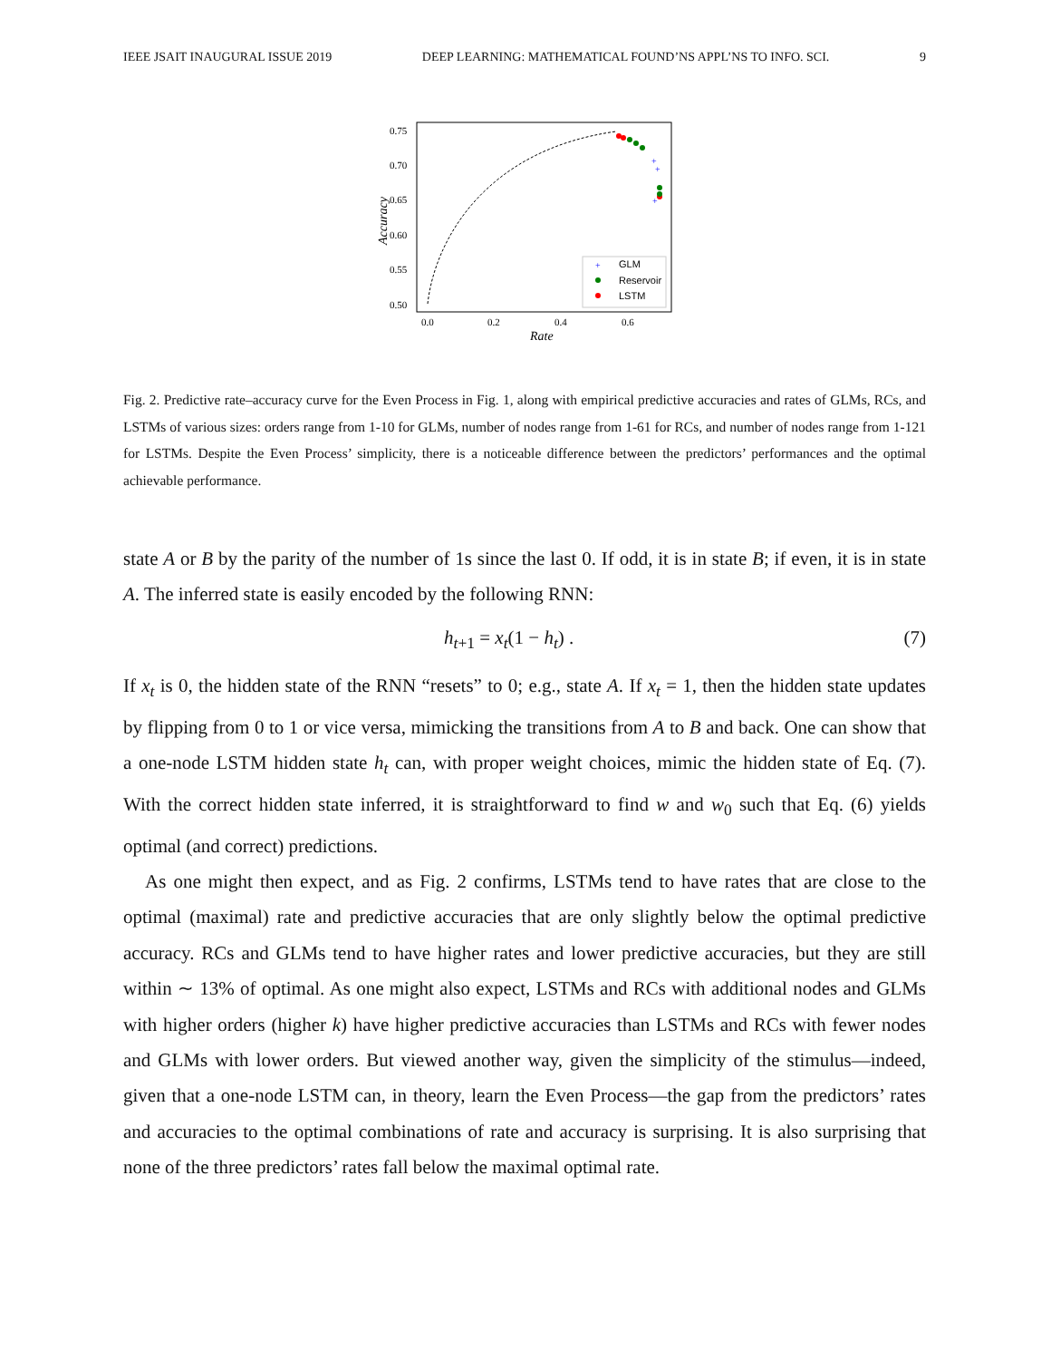IEEE JSAIT INAUGURAL ISSUE 2019 DEEP LEARNING: MATHEMATICAL FOUND’NS APPL’NS TO INFO. SCI. 9
0.75
0.70
0.65
0.60
0.55
0.50
0.0
0.2
0.4
0.6
Rate
Accuracy
+
+
+
GLM
Reservoir
LSTM
+
Fig. 2. Predictive rate–accuracy curve for the Even Process in Fig. 1, along with empirical predictive accuracies and rates of GLMs, RCs, and LSTMs of various sizes: orders range from 1-10 for GLMs, number of nodes range from 1-61 for RCs, and number of nodes range from 1-121 for LSTMs. Despite the Even Process’ simplicity, there is a noticeable difference between the predictors’ performances and the optimal achievable performance.
state A or B by the parity of the number of 1s since the last 0. If odd, it is in state B; if even, it is in state A. The inferred state is easily encoded by the following RNN:
h<sub>t+1</sub> = x<sub>t</sub>(1 − h<sub>t</sub>) . (7)
If x<sub>t</sub> is 0, the hidden state of the RNN “resets” to 0; e.g., state A. If x<sub>t</sub> = 1, then the hidden state updates by flipping from 0 to 1 or vice versa, mimicking the transitions from A to B and back. One can show that a one-node LSTM hidden state h<sub>t</sub> can, with proper weight choices, mimic the hidden state of Eq. (7). With the correct hidden state inferred, it is straightforward to find w and w<sub>0</sub> such that Eq. (6) yields optimal (and correct) predictions.
As one might then expect, and as Fig. 2 confirms, LSTMs tend to have rates that are close to the optimal (maximal) rate and predictive accuracies that are only slightly below the optimal predictive accuracy. RCs and GLMs tend to have higher rates and lower predictive accuracies, but they are still within ∼ 13% of optimal. As one might also expect, LSTMs and RCs with additional nodes and GLMs with higher orders (higher k) have higher predictive accuracies than LSTMs and RCs with fewer nodes and GLMs with lower orders. But viewed another way, given the simplicity of the stimulus—indeed, given that a one-node LSTM can, in theory, learn the Even Process—the gap from the predictors’ rates and accuracies to the optimal combinations of rate and accuracy is surprising. It is also surprising that none of the three predictors’ rates fall below the maximal optimal rate.